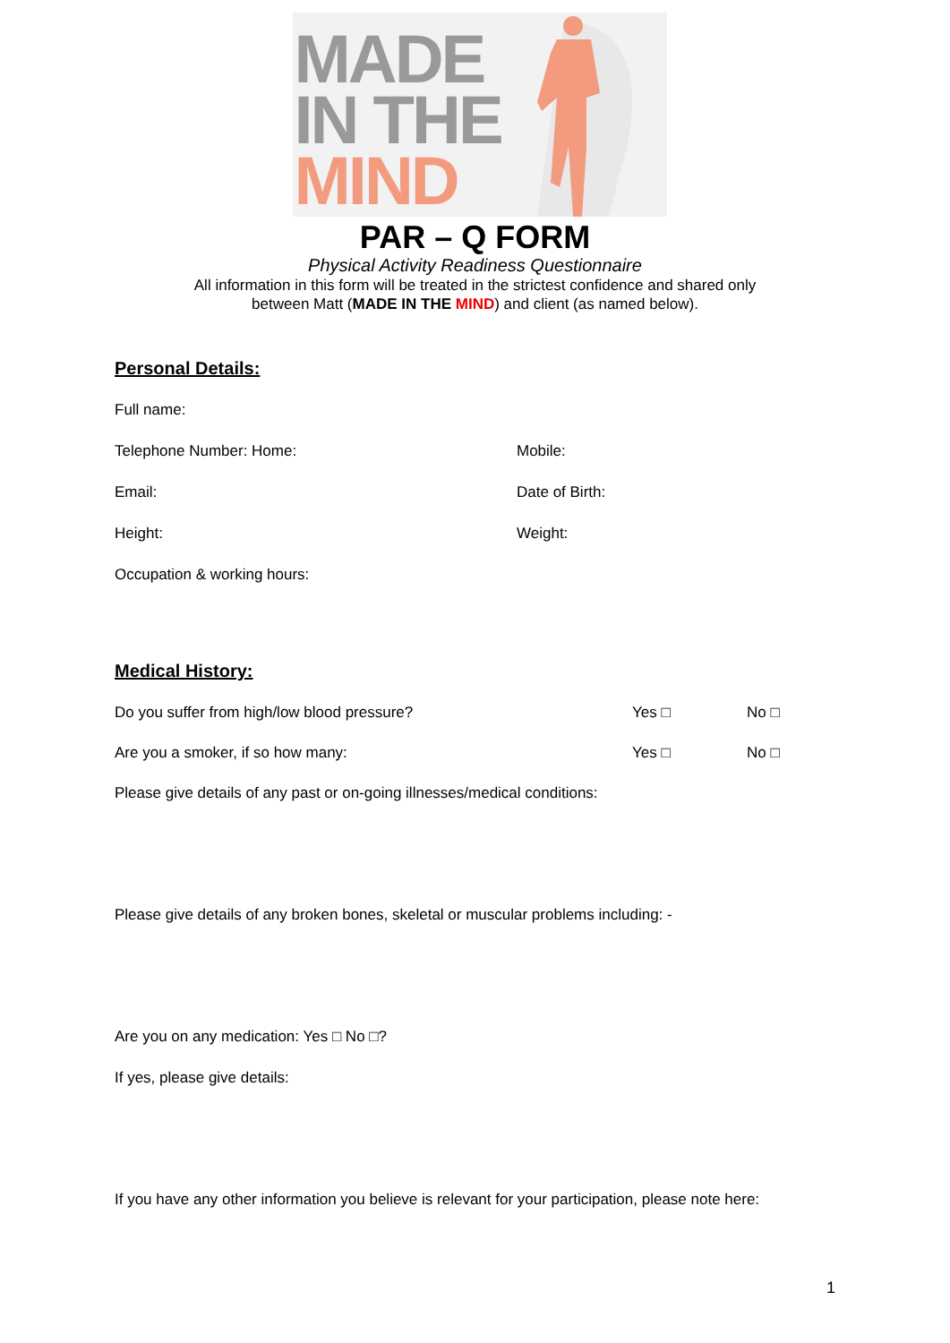MADE
IN THE
MIND
PAR – Q FORM
Physical Activity Readiness Questionnaire
All information in this form will be treated in the strictest confidence and shared only
between Matt (MADE IN THE MIND) and client (as named below).
Personal Details:
Full name:
Telephone Number: Home: Mobile:
Email: Date of Birth:
Height: Weight:
Occupation & working hours:
Medical History:
Do you suffer from high/low blood pressure? Yes □ No □
Are you a smoker, if so how many: Yes □ No □
Please give details of any past or on-going illnesses/medical conditions:
Please give details of any broken bones, skeletal or muscular problems including: -
Are you on any medication: Yes □ No □?
If yes, please give details:
If you have any other information you believe is relevant for your participation, please note here:
1